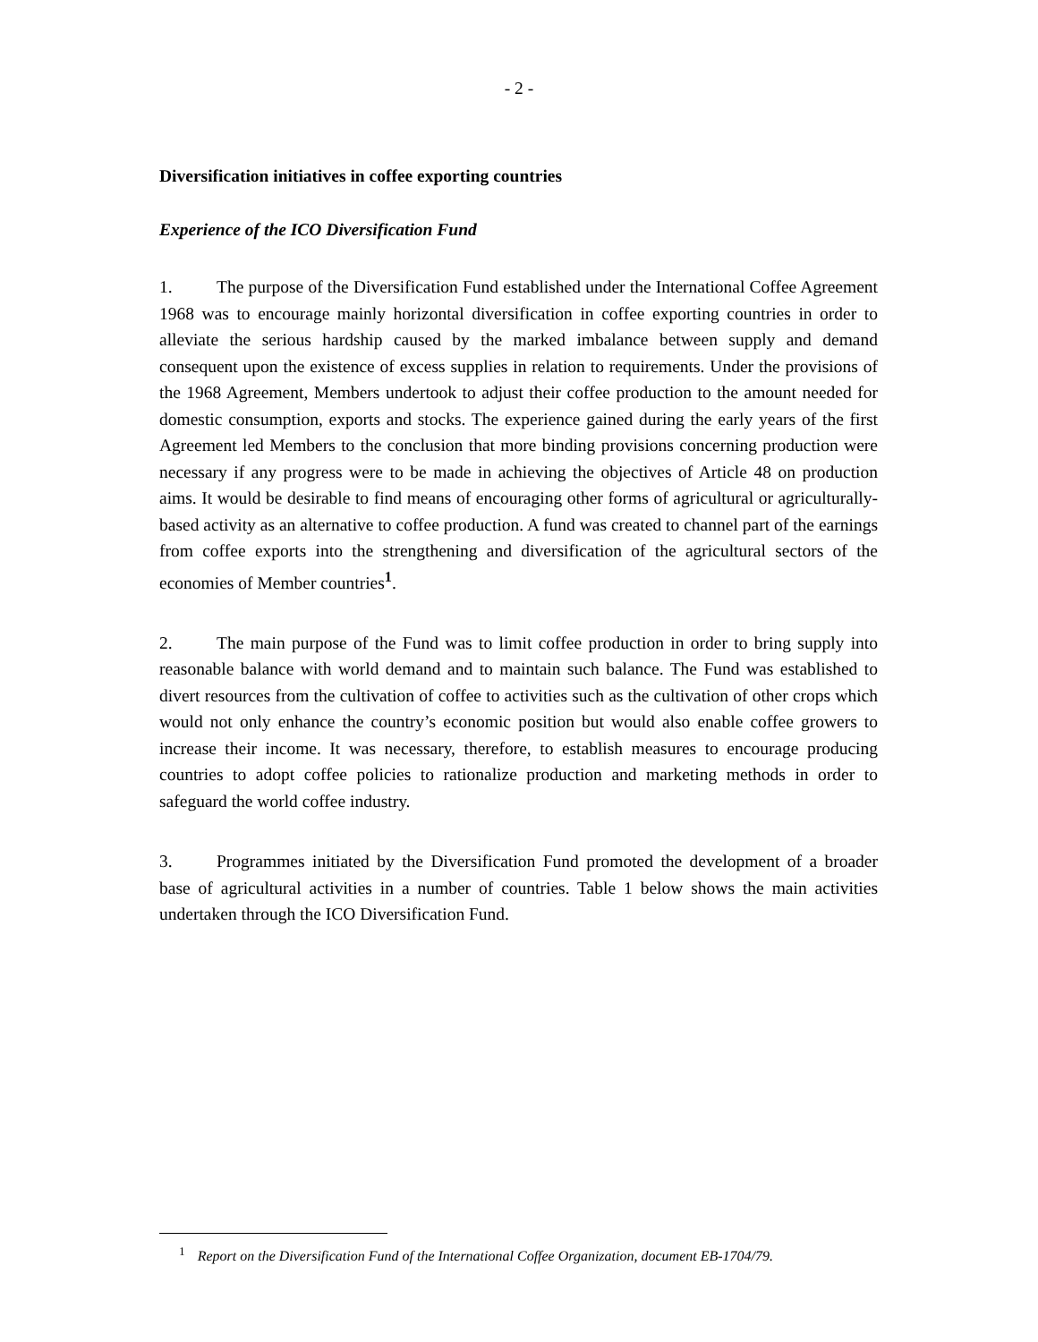- 2 -
Diversification initiatives in coffee exporting countries
Experience of the ICO Diversification Fund
1. The purpose of the Diversification Fund established under the International Coffee Agreement 1968 was to encourage mainly horizontal diversification in coffee exporting countries in order to alleviate the serious hardship caused by the marked imbalance between supply and demand consequent upon the existence of excess supplies in relation to requirements. Under the provisions of the 1968 Agreement, Members undertook to adjust their coffee production to the amount needed for domestic consumption, exports and stocks. The experience gained during the early years of the first Agreement led Members to the conclusion that more binding provisions concerning production were necessary if any progress were to be made in achieving the objectives of Article 48 on production aims. It would be desirable to find means of encouraging other forms of agricultural or agriculturally-based activity as an alternative to coffee production. A fund was created to channel part of the earnings from coffee exports into the strengthening and diversification of the agricultural sectors of the economies of Member countries<sup>1</sup>.
2. The main purpose of the Fund was to limit coffee production in order to bring supply into reasonable balance with world demand and to maintain such balance. The Fund was established to divert resources from the cultivation of coffee to activities such as the cultivation of other crops which would not only enhance the country’s economic position but would also enable coffee growers to increase their income. It was necessary, therefore, to establish measures to encourage producing countries to adopt coffee policies to rationalize production and marketing methods in order to safeguard the world coffee industry.
3. Programmes initiated by the Diversification Fund promoted the development of a broader base of agricultural activities in a number of countries. Table 1 below shows the main activities undertaken through the ICO Diversification Fund.
<sup>1</sup> Report on the Diversification Fund of the International Coffee Organization, document EB-1704/79.